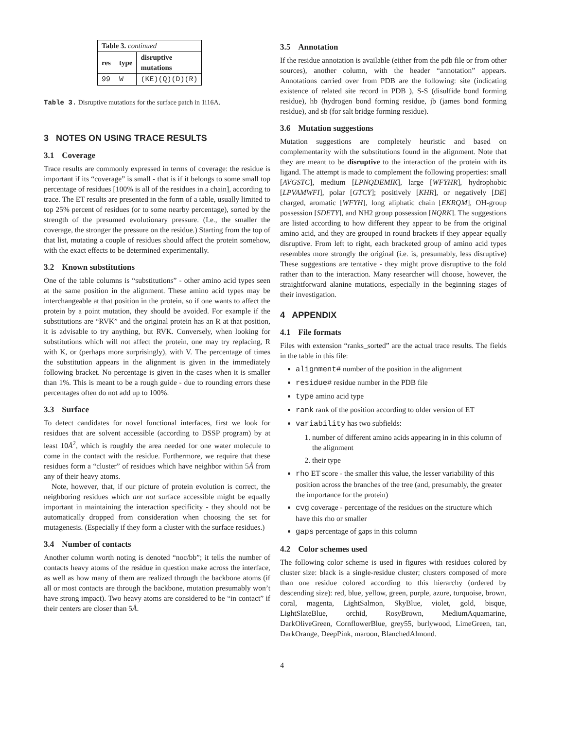| Table 3. continued | | |
| --- | --- | --- |
| res | type | disruptive mutations |
| 99 | W | (KE)(Q)(D)(R) |
Table 3. Disruptive mutations for the surface patch in 1i16A.
3 NOTES ON USING TRACE RESULTS
3.1 Coverage
Trace results are commonly expressed in terms of coverage: the residue is important if its “coverage” is small - that is if it belongs to some small top percentage of residues [100% is all of the residues in a chain], according to trace. The ET results are presented in the form of a table, usually limited to top 25% percent of residues (or to some nearby percentage), sorted by the strength of the presumed evolutionary pressure. (I.e., the smaller the coverage, the stronger the pressure on the residue.) Starting from the top of that list, mutating a couple of residues should affect the protein somehow, with the exact effects to be determined experimentally.
3.2 Known substitutions
One of the table columns is “substitutions” - other amino acid types seen at the same position in the alignment. These amino acid types may be interchangeable at that position in the protein, so if one wants to affect the protein by a point mutation, they should be avoided. For example if the substitutions are “RVK” and the original protein has an R at that position, it is advisable to try anything, but RVK. Conversely, when looking for substitutions which will not affect the protein, one may try replacing, R with K, or (perhaps more surprisingly), with V. The percentage of times the substitution appears in the alignment is given in the immediately following bracket. No percentage is given in the cases when it is smaller than 1%. This is meant to be a rough guide - due to rounding errors these percentages often do not add up to 100%.
3.3 Surface
To detect candidates for novel functional interfaces, first we look for residues that are solvent accessible (according to DSSP program) by at least 10Å<sup>2</sup>, which is roughly the area needed for one water molecule to come in the contact with the residue. Furthermore, we require that these residues form a “cluster” of residues which have neighbor within 5Å from any of their heavy atoms.
Note, however, that, if our picture of protein evolution is correct, the neighboring residues which are not surface accessible might be equally important in maintaining the interaction specificity - they should not be automatically dropped from consideration when choosing the set for mutagenesis. (Especially if they form a cluster with the surface residues.)
3.4 Number of contacts
Another column worth noting is denoted “noc/bb”; it tells the number of contacts heavy atoms of the residue in question make across the interface, as well as how many of them are realized through the backbone atoms (if all or most contacts are through the backbone, mutation presumably won’t have strong impact). Two heavy atoms are considered to be “in contact” if their centers are closer than 5Å.
3.5 Annotation
If the residue annotation is available (either from the pdb file or from other sources), another column, with the header “annotation” appears. Annotations carried over from PDB are the following: site (indicating existence of related site record in PDB ), S-S (disulfide bond forming residue), hb (hydrogen bond forming residue, jb (james bond forming residue), and sb (for salt bridge forming residue).
3.6 Mutation suggestions
Mutation suggestions are completely heuristic and based on complementarity with the substitutions found in the alignment. Note that they are meant to be disruptive to the interaction of the protein with its ligand. The attempt is made to complement the following properties: small [AVGSTC], medium [LPNQDEMIK], large [WFYHR], hydrophobic [LPVAMWFI], polar [GTCY]; positively [KHR], or negatively [DE] charged, aromatic [WFYH], long aliphatic chain [EKRQM], OH-group possession [SDETY], and NH2 group possession [NQRK]. The suggestions are listed according to how different they appear to be from the original amino acid, and they are grouped in round brackets if they appear equally disruptive. From left to right, each bracketed group of amino acid types resembles more strongly the original (i.e. is, presumably, less disruptive) These suggestions are tentative - they might prove disruptive to the fold rather than to the interaction. Many researcher will choose, however, the straightforward alanine mutations, especially in the beginning stages of their investigation.
4 APPENDIX
4.1 File formats
Files with extension “ranks_sorted” are the actual trace results. The fields in the table in this file:
alignment# number of the position in the alignment
residue# residue number in the PDB file
type amino acid type
rank rank of the position according to older version of ET
variability has two subfields:
1. number of different amino acids appearing in in this column of the alignment
2. their type
rho ET score - the smaller this value, the lesser variability of this position across the branches of the tree (and, presumably, the greater the importance for the protein)
cvg coverage - percentage of the residues on the structure which have this rho or smaller
gaps percentage of gaps in this column
4.2 Color schemes used
The following color scheme is used in figures with residues colored by cluster size: black is a single-residue cluster; clusters composed of more than one residue colored according to this hierarchy (ordered by descending size): red, blue, yellow, green, purple, azure, turquoise, brown, coral, magenta, LightSalmon, SkyBlue, violet, gold, bisque, LightSlateBlue, orchid, RosyBrown, MediumAquamarine, DarkOliveGreen, CornflowerBlue, grey55, burlywood, LimeGreen, tan, DarkOrange, DeepPink, maroon, BlanchedAlmond.
4